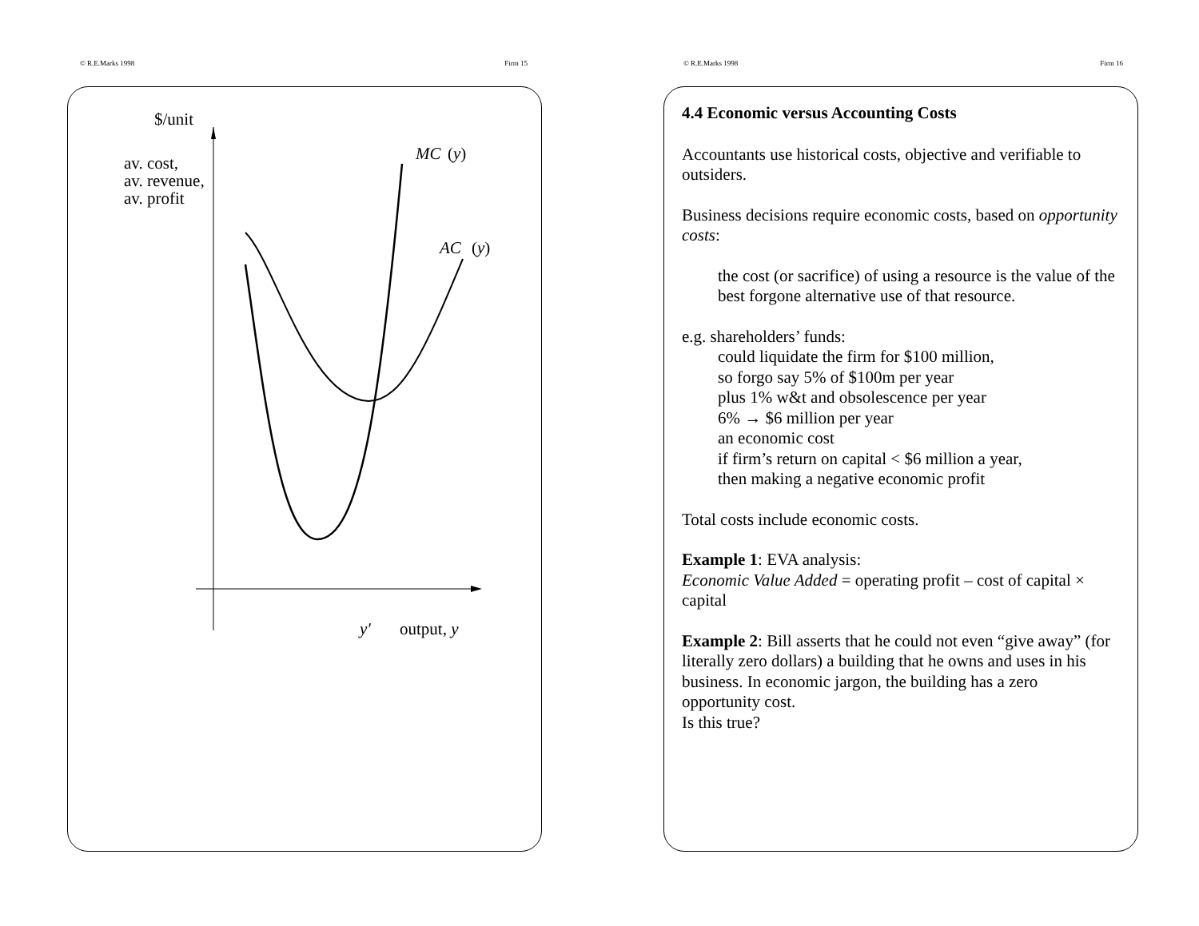© R.E.Marks 1998 Firm 15
$/unit
av. cost,
av. revenue,
av. profit
MC
(y)
AC
(y)
y′
output, y
© R.E.Marks 1998 Firm 16
4.4 Economic versus Accounting Costs
Accountants use historical costs, objective and verifiable to outsiders.
Business decisions require economic costs, based on opportunity costs:
the cost (or sacrifice) of using a resource is the value of the best forgone alternative use of that resource.
e.g. shareholders’ funds:
could liquidate the firm for $100 million,
so forgo say 5% of $100m per year
plus 1% w&t and obsolescence per year
6% → $6 million per year
an economic cost
if firm’s return on capital < $6 million a year,
then making a negative economic profit
Total costs include economic costs.
Example 1: EVA analysis:
Economic Value Added = operating profit – cost of capital × capital
Example 2: Bill asserts that he could not even “give away” (for literally zero dollars) a building that he owns and uses in his business. In economic jargon, the building has a zero opportunity cost.
Is this true?